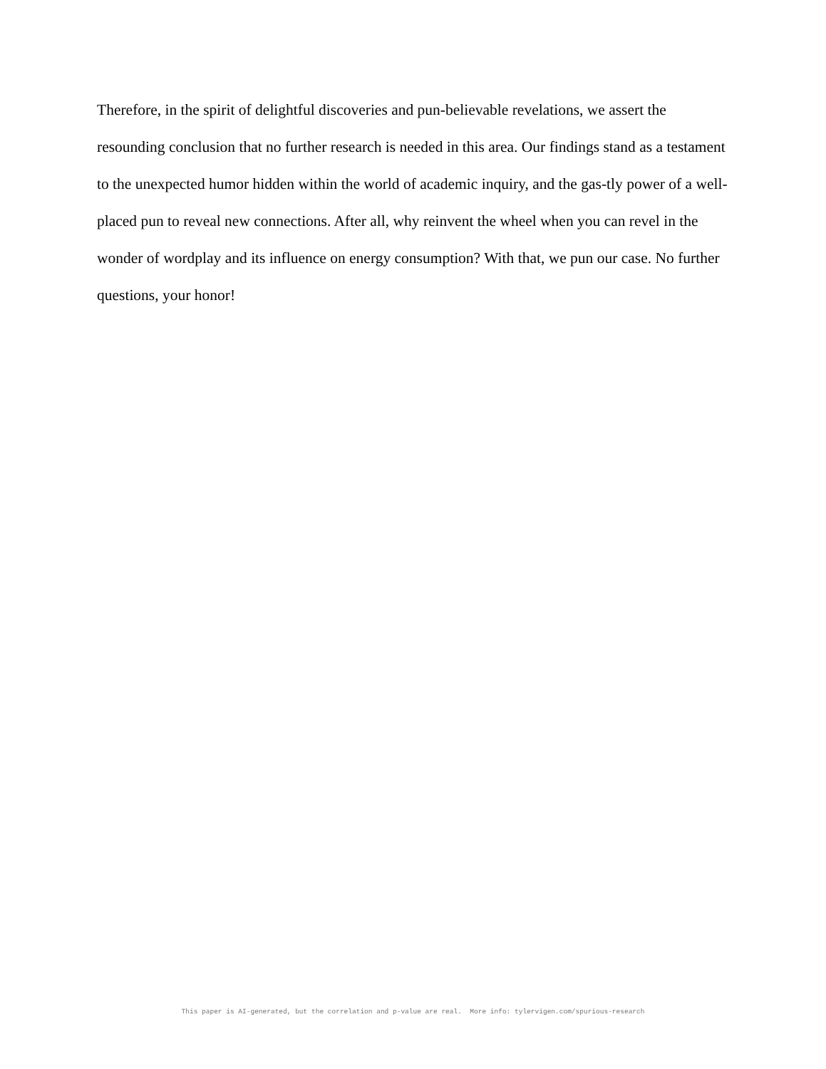Therefore, in the spirit of delightful discoveries and pun-believable revelations, we assert the resounding conclusion that no further research is needed in this area. Our findings stand as a testament to the unexpected humor hidden within the world of academic inquiry, and the gas-tly power of a well-placed pun to reveal new connections. After all, why reinvent the wheel when you can revel in the wonder of wordplay and its influence on energy consumption? With that, we pun our case. No further questions, your honor!
This paper is AI-generated, but the correlation and p-value are real. More info: tylervigen.com/spurious-research